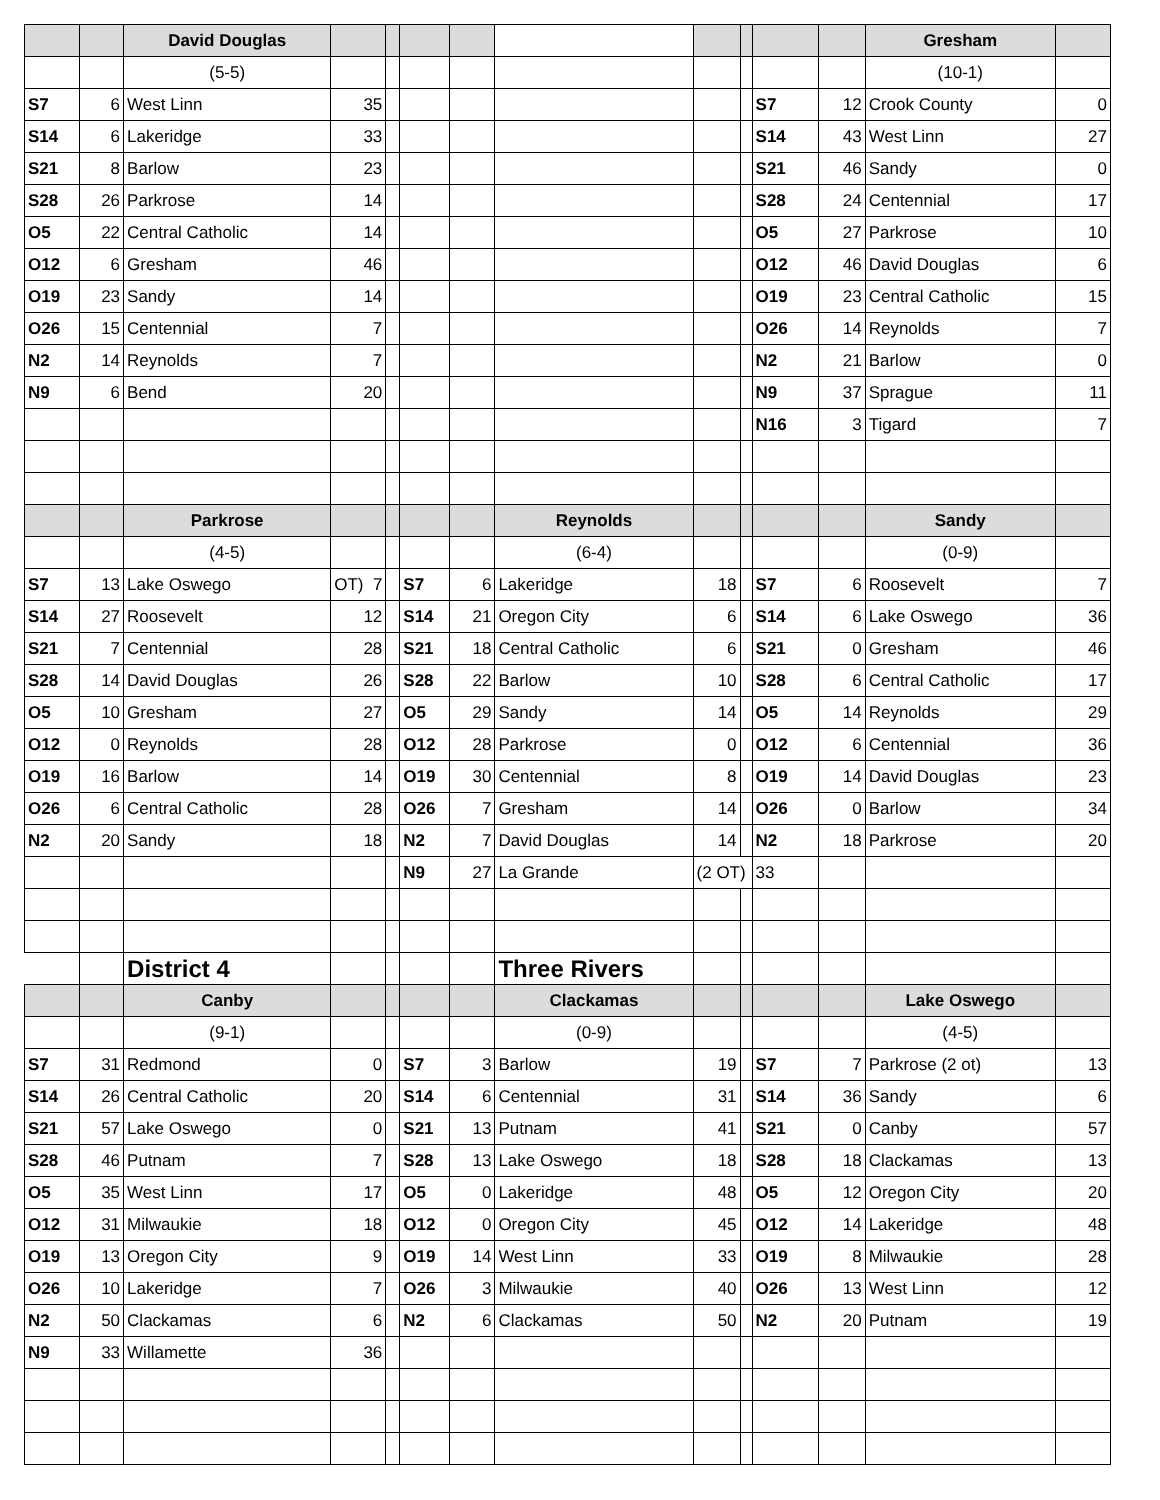| | | David Douglas | | | | | | | | | | Gresham | |
| | | (5-5) | | | | | | | | | | (10-1) | |
| S7 | 6 | West Linn | 35 | | | | | | | S7 | 12 | Crook County | 0 |
| S14 | 6 | Lakeridge | 33 | | | | | | | S14 | 43 | West Linn | 27 |
| S21 | 8 | Barlow | 23 | | | | | | | S21 | 46 | Sandy | 0 |
| S28 | 26 | Parkrose | 14 | | | | | | | S28 | 24 | Centennial | 17 |
| O5 | 22 | Central Catholic | 14 | | | | | | | O5 | 27 | Parkrose | 10 |
| O12 | 6 | Gresham | 46 | | | | | | | O12 | 46 | David Douglas | 6 |
| O19 | 23 | Sandy | 14 | | | | | | | O19 | 23 | Central Catholic | 15 |
| O26 | 15 | Centennial | 7 | | | | | | | O26 | 14 | Reynolds | 7 |
| N2 | 14 | Reynolds | 7 | | | | | | | N2 | 21 | Barlow | 0 |
| N9 | 6 | Bend | 20 | | | | | | | N9 | 37 | Sprague | 11 |
| | | | | | | | | | | N16 | 3 | Tigard | 7 |
| | | Parkrose | | | | | Reynolds | | | | | Sandy | |
| | | (4-5) | | | | | (6-4) | | | | | (0-9) | |
| S7 | 13 | Lake Oswego | OT) 7 | | S7 | 6 | Lakeridge | 18 | | S7 | 6 | Roosevelt | 7 |
| S14 | 27 | Roosevelt | 12 | | S14 | 21 | Oregon City | 6 | | S14 | 6 | Lake Oswego | 36 |
| S21 | 7 | Centennial | 28 | | S21 | 18 | Central Catholic | 6 | | S21 | 0 | Gresham | 46 |
| S28 | 14 | David Douglas | 26 | | S28 | 22 | Barlow | 10 | | S28 | 6 | Central Catholic | 17 |
| O5 | 10 | Gresham | 27 | | O5 | 29 | Sandy | 14 | | O5 | 14 | Reynolds | 29 |
| O12 | 0 | Reynolds | 28 | | O12 | 28 | Parkrose | 0 | | O12 | 6 | Centennial | 36 |
| O19 | 16 | Barlow | 14 | | O19 | 30 | Centennial | 8 | | O19 | 14 | David Douglas | 23 |
| O26 | 6 | Central Catholic | 28 | | O26 | 7 | Gresham | 14 | | O26 | 0 | Barlow | 34 |
| N2 | 20 | Sandy | 18 | | N2 | 7 | David Douglas | 14 | | N2 | 18 | Parkrose | 20 |
| | | | | | N9 | 27 | La Grande | (2 OT) | | 33 | | | |
| | | District 4 | | | | | Three Rivers | | | | | | |
| | | Canby | | | | | Clackamas | | | | | Lake Oswego | |
| | | (9-1) | | | | | (0-9) | | | | | (4-5) | |
| S7 | 31 | Redmond | 0 | | S7 | 3 | Barlow | 19 | | S7 | 7 | Parkrose (2 ot) | 13 |
| S14 | 26 | Central Catholic | 20 | | S14 | 6 | Centennial | 31 | | S14 | 36 | Sandy | 6 |
| S21 | 57 | Lake Oswego | 0 | | S21 | 13 | Putnam | 41 | | S21 | 0 | Canby | 57 |
| S28 | 46 | Putnam | 7 | | S28 | 13 | Lake Oswego | 18 | | S28 | 18 | Clackamas | 13 |
| O5 | 35 | West Linn | 17 | | O5 | 0 | Lakeridge | 48 | | O5 | 12 | Oregon City | 20 |
| O12 | 31 | Milwaukie | 18 | | O12 | 0 | Oregon City | 45 | | O12 | 14 | Lakeridge | 48 |
| O19 | 13 | Oregon City | 9 | | O19 | 14 | West Linn | 33 | | O19 | 8 | Milwaukie | 28 |
| O26 | 10 | Lakeridge | 7 | | O26 | 3 | Milwaukie | 40 | | O26 | 13 | West Linn | 12 |
| N2 | 50 | Clackamas | 6 | | N2 | 6 | Clackamas | 50 | | N2 | 20 | Putnam | 19 |
| N9 | 33 | Willamette | 36 | | | | | | | | | | |